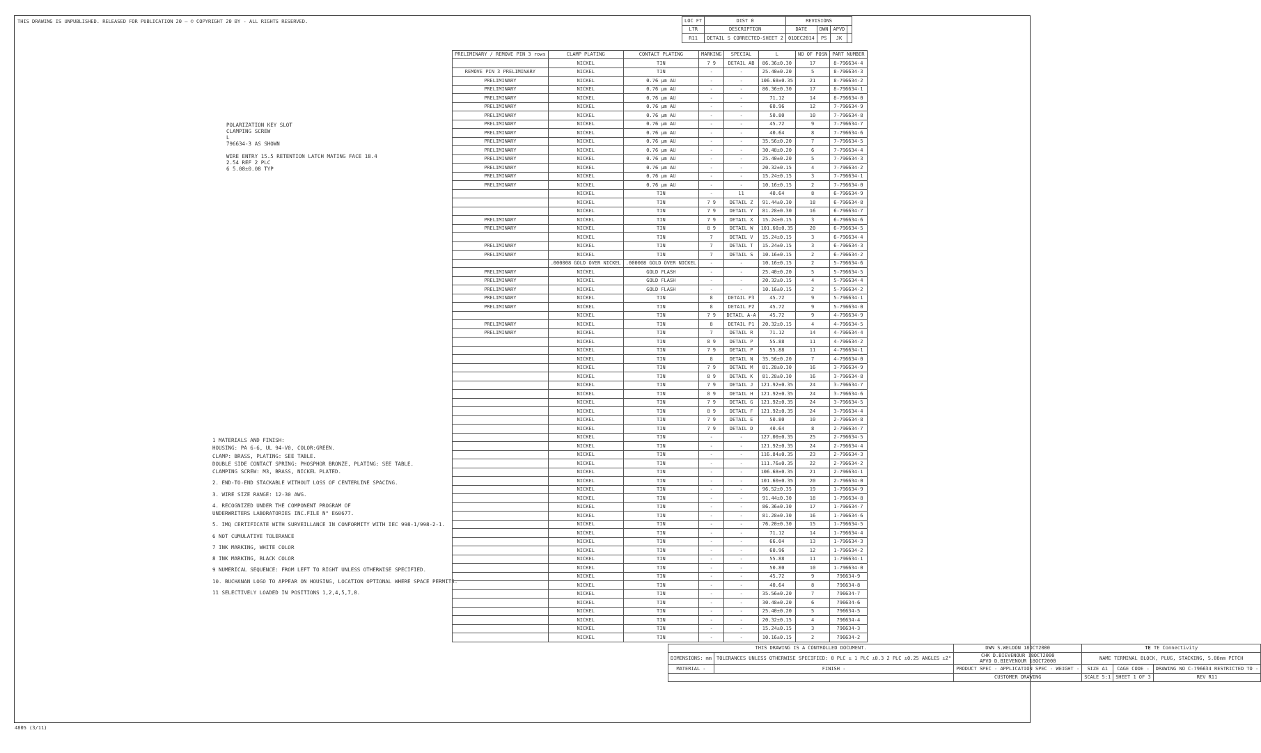THIS DRAWING IS UNPUBLISHED. RELEASED FOR PUBLICATION 20 — © COPYRIGHT 20 BY - ALL RIGHTS RESERVED.
POLARIZATION KEY SLOT
CLAMPING SCREW
L
796634-3 AS SHOWN
WIRE ENTRY 15.5 RETENTION LATCH MATING FACE 18.4
2.54 REF 2 PLC
6 5.08±0.08 TYP
1 MATERIALS AND FINISH:
HOUSING: PA 6-6, UL 94-V0, COLOR:GREEN.
CLAMP: BRASS, PLATING: SEE TABLE.
DOUBLE SIDE CONTACT SPRING: PHOSPHOR BRONZE, PLATING: SEE TABLE.
CLAMPING SCREW: M3, BRASS, NICKEL PLATED.
2. END-TO-END STACKABLE WITHOUT LOSS OF CENTERLINE SPACING.
3. WIRE SIZE RANGE: 12-30 AWG.
4. RECOGNIZED UNDER THE COMPONENT PROGRAM OF
UNDERWRITERS LABORATORIES INC.FILE N° E60677.
5. IMQ CERTIFICATE WITH SURVEILLANCE IN CONFORMITY WITH IEC 998-1/998-2-1.
6 NOT CUMULATIVE TOLERANCE
7 INK MARKING, WHITE COLOR
8 INK MARKING, BLACK COLOR
9 NUMERICAL SEQUENCE: FROM LEFT TO RIGHT UNLESS OTHERWISE SPECIFIED.
10. BUCHANAN LOGO TO APPEAR ON HOUSING, LOCATION OPTIONAL WHERE SPACE PERMITS.
11 SELECTIVELY LOADED IN POSITIONS 1,2,4,5,7,8.
| LOC FT | DIST 0 | REVISIONS | | | |
| --- | --- | --- | --- | --- | --- |
| LTR | DESCRIPTION | DATE | DWN | APVD | |
| R11 | DETAIL S CORRECTED-SHEET 2 | 01DEC2014 | PS | JK | |
| PRELIMINARY / REMOVE PIN 3 rows | CLAMP PLATING | CONTACT PLATING | MARKING | SPECIAL | L | NO OF POSN | PART NUMBER |
| | NICKEL | TIN | 7 9 | DETAIL AB | 86.36±0.30 | 17 | 8-796634-4 |
| REMOVE PIN 3 PRELIMINARY | NICKEL | TIN | - | - | 25.40±0.20 | 5 | 8-796634-3 |
| PRELIMINARY | NICKEL | 0.76 µm AU | - | - | 106.68±0.35 | 21 | 8-796634-2 |
| PRELIMINARY | NICKEL | 0.76 µm AU | - | - | 86.36±0.30 | 17 | 8-796634-1 |
| PRELIMINARY | NICKEL | 0.76 µm AU | - | - | 71.12 | 14 | 8-796634-0 |
| PRELIMINARY | NICKEL | 0.76 µm AU | - | - | 60.96 | 12 | 7-796634-9 |
| PRELIMINARY | NICKEL | 0.76 µm AU | - | - | 50.80 | 10 | 7-796634-8 |
| PRELIMINARY | NICKEL | 0.76 µm AU | - | - | 45.72 | 9 | 7-796634-7 |
| PRELIMINARY | NICKEL | 0.76 µm AU | - | - | 40.64 | 8 | 7-796634-6 |
| PRELIMINARY | NICKEL | 0.76 µm AU | - | - | 35.56±0.20 | 7 | 7-796634-5 |
| PRELIMINARY | NICKEL | 0.76 µm AU | - | - | 30.48±0.20 | 6 | 7-796634-4 |
| PRELIMINARY | NICKEL | 0.76 µm AU | - | - | 25.40±0.20 | 5 | 7-796634-3 |
| PRELIMINARY | NICKEL | 0.76 µm AU | - | - | 20.32±0.15 | 4 | 7-796634-2 |
| PRELIMINARY | NICKEL | 0.76 µm AU | - | - | 15.24±0.15 | 3 | 7-796634-1 |
| PRELIMINARY | NICKEL | 0.76 µm AU | - | - | 10.16±0.15 | 2 | 7-796634-0 |
| | NICKEL | TIN | - | 11 | 40.64 | 8 | 6-796634-9 |
| | NICKEL | TIN | 7 9 | DETAIL Z | 91.44±0.30 | 18 | 6-796634-8 |
| | NICKEL | TIN | 7 9 | DETAIL Y | 81.28±0.30 | 16 | 6-796634-7 |
| PRELIMINARY | NICKEL | TIN | 7 9 | DETAIL X | 15.24±0.15 | 3 | 6-796634-6 |
| PRELIMINARY | NICKEL | TIN | 8 9 | DETAIL W | 101.60±0.35 | 20 | 6-796634-5 |
| | NICKEL | TIN | 7 | DETAIL V | 15.24±0.15 | 3 | 6-796634-4 |
| PRELIMINARY | NICKEL | TIN | 7 | DETAIL T | 15.24±0.15 | 3 | 6-796634-3 |
| PRELIMINARY | NICKEL | TIN | 7 | DETAIL S | 10.16±0.15 | 2 | 6-796634-2 |
| | .000008 GOLD OVER NICKEL | .000008 GOLD OVER NICKEL | - | - | 10.16±0.15 | 2 | 5-796634-6 |
| PRELIMINARY | NICKEL | GOLD FLASH | - | - | 25.40±0.20 | 5 | 5-796634-5 |
| PRELIMINARY | NICKEL | GOLD FLASH | - | - | 20.32±0.15 | 4 | 5-796634-4 |
| PRELIMINARY | NICKEL | GOLD FLASH | - | - | 10.16±0.15 | 2 | 5-796634-2 |
| PRELIMINARY | NICKEL | TIN | 8 | DETAIL P3 | 45.72 | 9 | 5-796634-1 |
| PRELIMINARY | NICKEL | TIN | 8 | DETAIL P2 | 45.72 | 9 | 5-796634-0 |
| | NICKEL | TIN | 7 9 | DETAIL A-A | 45.72 | 9 | 4-796634-9 |
| PRELIMINARY | NICKEL | TIN | 8 | DETAIL P1 | 20.32±0.15 | 4 | 4-796634-5 |
| PRELIMINARY | NICKEL | TIN | 7 | DETAIL R | 71.12 | 14 | 4-796634-4 |
| | NICKEL | TIN | 8 9 | DETAIL P | 55.88 | 11 | 4-796634-2 |
| | NICKEL | TIN | 7 9 | DETAIL P | 55.88 | 11 | 4-796634-1 |
| | NICKEL | TIN | 8 | DETAIL N | 35.56±0.20 | 7 | 4-796634-0 |
| | NICKEL | TIN | 7 9 | DETAIL M | 81.28±0.30 | 16 | 3-796634-9 |
| | NICKEL | TIN | 8 9 | DETAIL K | 81.28±0.30 | 16 | 3-796634-8 |
| | NICKEL | TIN | 7 9 | DETAIL J | 121.92±0.35 | 24 | 3-796634-7 |
| | NICKEL | TIN | 8 9 | DETAIL H | 121.92±0.35 | 24 | 3-796634-6 |
| | NICKEL | TIN | 7 9 | DETAIL G | 121.92±0.35 | 24 | 3-796634-5 |
| | NICKEL | TIN | 8 9 | DETAIL F | 121.92±0.35 | 24 | 3-796634-4 |
| | NICKEL | TIN | 7 9 | DETAIL E | 50.80 | 10 | 2-796634-8 |
| | NICKEL | TIN | 7 9 | DETAIL D | 40.64 | 8 | 2-796634-7 |
| | NICKEL | TIN | - | - | 127.00±0.35 | 25 | 2-796634-5 |
| | NICKEL | TIN | - | - | 121.92±0.35 | 24 | 2-796634-4 |
| | NICKEL | TIN | - | - | 116.84±0.35 | 23 | 2-796634-3 |
| | NICKEL | TIN | - | - | 111.76±0.35 | 22 | 2-796634-2 |
| | NICKEL | TIN | - | - | 106.68±0.35 | 21 | 2-796634-1 |
| | NICKEL | TIN | - | - | 101.60±0.35 | 20 | 2-796634-0 |
| | NICKEL | TIN | - | - | 96.52±0.35 | 19 | 1-796634-9 |
| | NICKEL | TIN | - | - | 91.44±0.30 | 18 | 1-796634-8 |
| | NICKEL | TIN | - | - | 86.36±0.30 | 17 | 1-796634-7 |
| | NICKEL | TIN | - | - | 81.28±0.30 | 16 | 1-796634-6 |
| | NICKEL | TIN | - | - | 76.20±0.30 | 15 | 1-796634-5 |
| | NICKEL | TIN | - | - | 71.12 | 14 | 1-796634-4 |
| | NICKEL | TIN | - | - | 66.04 | 13 | 1-796634-3 |
| | NICKEL | TIN | - | - | 60.96 | 12 | 1-796634-2 |
| | NICKEL | TIN | - | - | 55.88 | 11 | 1-796634-1 |
| | NICKEL | TIN | - | - | 50.80 | 10 | 1-796634-0 |
| | NICKEL | TIN | - | - | 45.72 | 9 | 796634-9 |
| | NICKEL | TIN | - | - | 40.64 | 8 | 796634-8 |
| | NICKEL | TIN | - | - | 35.56±0.20 | 7 | 796634-7 |
| | NICKEL | TIN | - | - | 30.48±0.20 | 6 | 796634-6 |
| | NICKEL | TIN | - | - | 25.40±0.20 | 5 | 796634-5 |
| | NICKEL | TIN | - | - | 20.32±0.15 | 4 | 796634-4 |
| | NICKEL | TIN | - | - | 15.24±0.15 | 3 | 796634-3 |
| | NICKEL | TIN | - | - | 10.16±0.15 | 2 | 796634-2 |
| THIS DRAWING IS A CONTROLLED DOCUMENT. | | DWN S.WELDON 18OCT2000 | TE TE Connectivity | | |
| DIMENSIONS: mm | TOLERANCES UNLESS OTHERWISE SPECIFIED: 0 PLC ± 1 PLC ±0.3 2 PLC ±0.25 ANGLES ±2° | CHK D.BIEVENOUR 18OCT2000 APVD D.BIEVENOUR 18OCT2000 | NAME TERMINAL BLOCK, PLUG, STACKING, 5.08mm PITCH | | |
| MATERIAL - | FINISH - | PRODUCT SPEC - APPLICATION SPEC - WEIGHT - | SIZE A1 | CAGE CODE - | DRAWING NO C-796634 RESTRICTED TO - |
| | | CUSTOMER DRAWING | SCALE 5:1 | SHEET 1 OF 3 | REV R11 |
4805 (3/11)